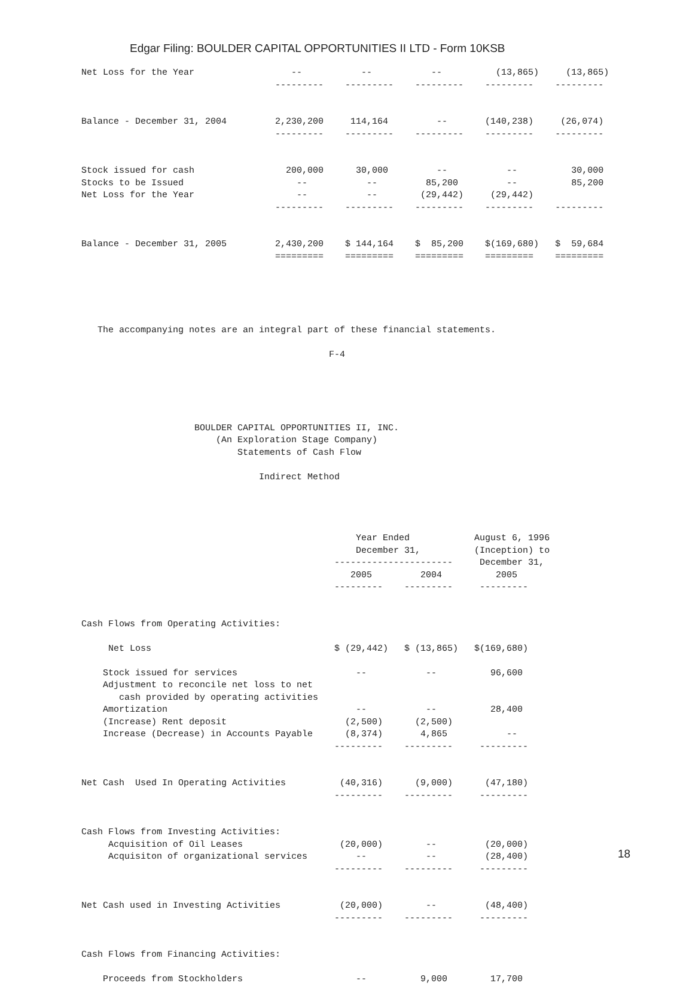Edgar Filing: BOULDER CAPITAL OPPORTUNITIES II LTD - Form 10KSB
Net Loss for the Year                  --           --           --          (13,865)     (13,865)
                                    ---------    ---------    ---------    ---------    ---------


Balance - December 31, 2004         2,230,200     114,164         --       (140,238)     (26,074)
                                    ---------    ---------    ---------    ---------    ---------


Stock issued for cash                 200,000      30,000         --           --          30,000
Stocks to be Issued                     --           --         85,200         --          85,200
Net Loss for the Year                   --           --        (29,442)     (29,442)
                                    ---------    ---------    ---------    ---------    ---------


Balance - December 31, 2005         2,430,200    $ 144,164    $  85,200    $(169,680)   $  59,684
                                    =========    =========    =========    =========    =========





   The accompanying notes are an integral part of these financial statements.

                                              F-4





                     BOULDER CAPITAL OPPORTUNITIES II, INC.
                         (An Exploration Stage Company)
                             Statements of Cash Flow

                                 Indirect Method




                                                   Year Ended            August 6, 1996
                                                   December 31,          (Inception) to
                                               ----------------------     December 31,
                                                  2005         2004          2005
                                               ---------    ---------     ---------


Cash Flows from Operating Activities:

     Net Loss                                  $ (29,442)   $ (13,865)   $(169,680)

    Stock issued for services                      --           --          96,600
    Adjustment to reconcile net loss to net
       cash provided by operating activities
    Amortization                                   --           --          28,400
    (Increase) Rent deposit                      (2,500)      (2,500)
    Increase (Decrease) in Accounts Payable      (8,374)       4,865           --
                                               ---------    ---------     ---------


Net Cash  Used In Operating Activities          (40,316)      (9,000)      (47,180)
                                               ---------    ---------     ---------


Cash Flows from Investing Activities:
     Acquisition of Oil Leases                  (20,000)        --         (20,000)
     Acquisiton of organizational services         --           --         (28,400)
                                               ---------    ---------     ---------


Net Cash used in Investing Activities           (20,000)        --         (48,400)
                                               ---------    ---------     ---------


Cash Flows from Financing Activities:

    Proceeds from Stockholders                     --          9,000        17,700
18